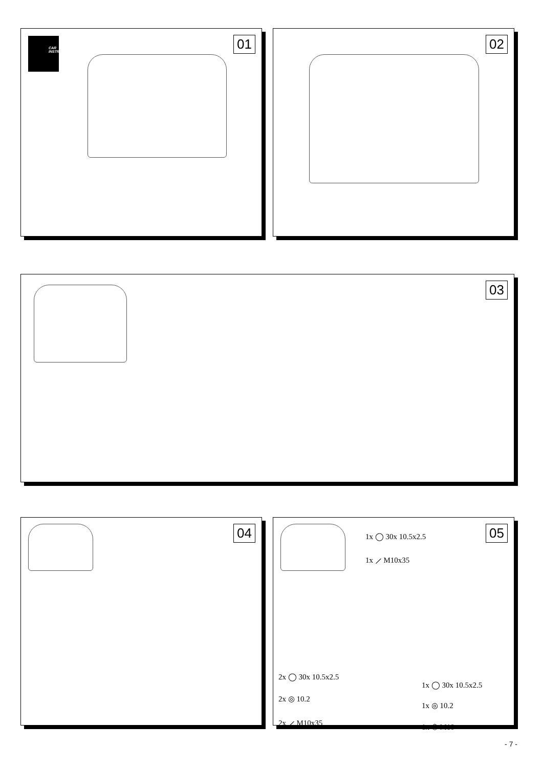CAR INSTRUCTION
01
02
03
04
05 1x ◯ 30x 10.5x2.5
1x ⟋ M10x35
2x ◯ 30x 10.5x2.5
2x ◎ 10.2
2x ⟋ M10x35
1x ◯ 30x 10.5x2.5
1x ◎ 10.2
1x ⬡ M10
- 7 -